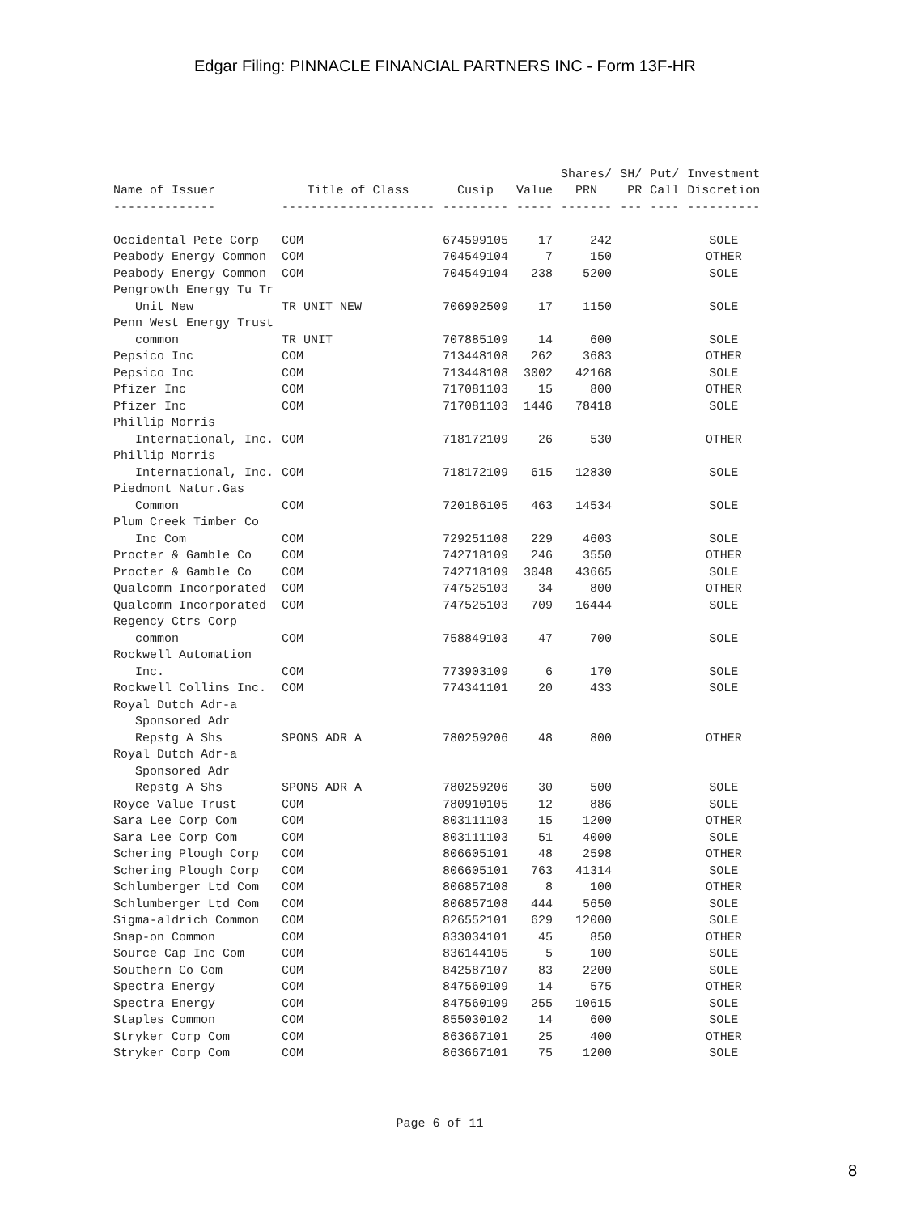Edgar Filing: PINNACLE FINANCIAL PARTNERS INC - Form 13F-HR
| | | | | Shares/ | SH/ | Put/ | Investment |
| --- | --- | --- | --- | --- | --- | --- | --- |
| Name of Issuer | Title of Class | Cusip | Value | PRN | PR | Call | Discretion |
| -------------- | --------------------- | --------- | ----- | ------- | --- | ---- | ---------- |
| Occidental Pete Corp | COM | 674599105 | 17 | 242 | | | SOLE |
| Peabody Energy Common | COM | 704549104 | 7 | 150 | | | OTHER |
| Peabody Energy Common | COM | 704549104 | 238 | 5200 | | | SOLE |
| Pengrowth Energy Tu Tr | | | | | | | |
| Unit New | TR UNIT NEW | 706902509 | 17 | 1150 | | | SOLE |
| Penn West Energy Trust | | | | | | | |
| common | TR UNIT | 707885109 | 14 | 600 | | | SOLE |
| Pepsico Inc | COM | 713448108 | 262 | 3683 | | | OTHER |
| Pepsico Inc | COM | 713448108 | 3002 | 42168 | | | SOLE |
| Pfizer Inc | COM | 717081103 | 15 | 800 | | | OTHER |
| Pfizer Inc | COM | 717081103 | 1446 | 78418 | | | SOLE |
| Phillip Morris | | | | | | | |
| International, Inc. | COM | 718172109 | 26 | 530 | | | OTHER |
| Phillip Morris | | | | | | | |
| International, Inc. | COM | 718172109 | 615 | 12830 | | | SOLE |
| Piedmont Natur.Gas | | | | | | | |
| Common | COM | 720186105 | 463 | 14534 | | | SOLE |
| Plum Creek Timber Co | | | | | | | |
| Inc Com | COM | 729251108 | 229 | 4603 | | | SOLE |
| Procter & Gamble Co | COM | 742718109 | 246 | 3550 | | | OTHER |
| Procter & Gamble Co | COM | 742718109 | 3048 | 43665 | | | SOLE |
| Qualcomm Incorporated | COM | 747525103 | 34 | 800 | | | OTHER |
| Qualcomm Incorporated | COM | 747525103 | 709 | 16444 | | | SOLE |
| Regency Ctrs Corp | | | | | | | |
| common | COM | 758849103 | 47 | 700 | | | SOLE |
| Rockwell Automation | | | | | | | |
| Inc. | COM | 773903109 | 6 | 170 | | | SOLE |
| Rockwell Collins Inc. | COM | 774341101 | 20 | 433 | | | SOLE |
| Royal Dutch Adr-a | | | | | | | |
| Sponsored Adr | | | | | | | |
| Repstg A Shs | SPONS ADR A | 780259206 | 48 | 800 | | | OTHER |
| Royal Dutch Adr-a | | | | | | | |
| Sponsored Adr | | | | | | | |
| Repstg A Shs | SPONS ADR A | 780259206 | 30 | 500 | | | SOLE |
| Royce Value Trust | COM | 780910105 | 12 | 886 | | | SOLE |
| Sara Lee Corp Com | COM | 803111103 | 15 | 1200 | | | OTHER |
| Sara Lee Corp Com | COM | 803111103 | 51 | 4000 | | | SOLE |
| Schering Plough Corp | COM | 806605101 | 48 | 2598 | | | OTHER |
| Schering Plough Corp | COM | 806605101 | 763 | 41314 | | | SOLE |
| Schlumberger Ltd Com | COM | 806857108 | 8 | 100 | | | OTHER |
| Schlumberger Ltd Com | COM | 806857108 | 444 | 5650 | | | SOLE |
| Sigma-aldrich Common | COM | 826552101 | 629 | 12000 | | | SOLE |
| Snap-on Common | COM | 833034101 | 45 | 850 | | | OTHER |
| Source Cap Inc Com | COM | 836144105 | 5 | 100 | | | SOLE |
| Southern Co Com | COM | 842587107 | 83 | 2200 | | | SOLE |
| Spectra Energy | COM | 847560109 | 14 | 575 | | | OTHER |
| Spectra Energy | COM | 847560109 | 255 | 10615 | | | SOLE |
| Staples Common | COM | 855030102 | 14 | 600 | | | SOLE |
| Stryker Corp Com | COM | 863667101 | 25 | 400 | | | OTHER |
| Stryker Corp Com | COM | 863667101 | 75 | 1200 | | | SOLE |
Page 6 of 11
8